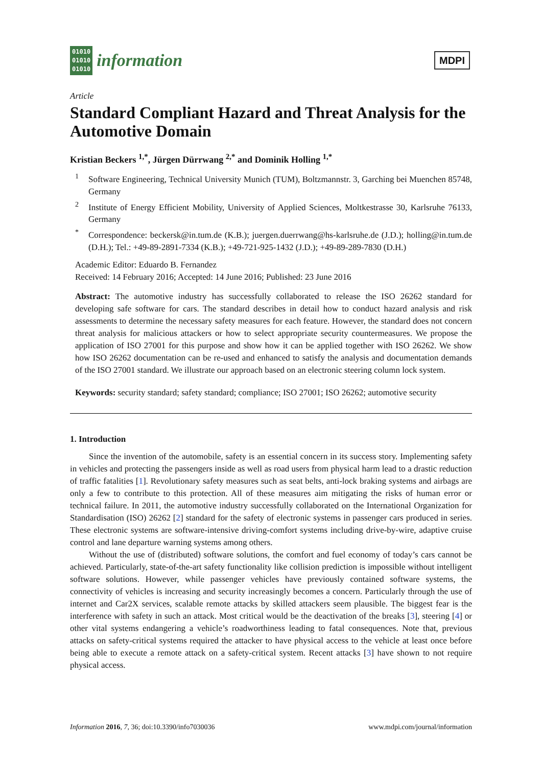01010
01010
01010
information
MDPI
Article
Standard Compliant Hazard and Threat Analysis for the Automotive Domain
Kristian Beckers <sup>1,*</sup>, Jürgen Dürrwang <sup>2,*</sup> and Dominik Holling <sup>1,*</sup>
<sup>1</sup> Software Engineering, Technical University Munich (TUM), Boltzmannstr. 3, Garching bei Muenchen 85748, Germany
<sup>2</sup> Institute of Energy Efficient Mobility, University of Applied Sciences, Moltkestrasse 30, Karlsruhe 76133, Germany
<sup>*</sup> Correspondence: beckersk@in.tum.de (K.B.); juergen.duerrwang@hs-karlsruhe.de (J.D.); holling@in.tum.de (D.H.); Tel.: +49-89-2891-7334 (K.B.); +49-721-925-1432 (J.D.); +49-89-289-7830 (D.H.)
Academic Editor: Eduardo B. Fernandez
Received: 14 February 2016; Accepted: 14 June 2016; Published: 23 June 2016
Abstract: The automotive industry has successfully collaborated to release the ISO 26262 standard for developing safe software for cars. The standard describes in detail how to conduct hazard analysis and risk assessments to determine the necessary safety measures for each feature. However, the standard does not concern threat analysis for malicious attackers or how to select appropriate security countermeasures. We propose the application of ISO 27001 for this purpose and show how it can be applied together with ISO 26262. We show how ISO 26262 documentation can be re-used and enhanced to satisfy the analysis and documentation demands of the ISO 27001 standard. We illustrate our approach based on an electronic steering column lock system.
Keywords: security standard; safety standard; compliance; ISO 27001; ISO 26262; automotive security
1. Introduction
Since the invention of the automobile, safety is an essential concern in its success story. Implementing safety in vehicles and protecting the passengers inside as well as road users from physical harm lead to a drastic reduction of traffic fatalities [1]. Revolutionary safety measures such as seat belts, anti-lock braking systems and airbags are only a few to contribute to this protection. All of these measures aim mitigating the risks of human error or technical failure. In 2011, the automotive industry successfully collaborated on the International Organization for Standardisation (ISO) 26262 [2] standard for the safety of electronic systems in passenger cars produced in series. These electronic systems are software-intensive driving-comfort systems including drive-by-wire, adaptive cruise control and lane departure warning systems among others.
Without the use of (distributed) software solutions, the comfort and fuel economy of today’s cars cannot be achieved. Particularly, state-of-the-art safety functionality like collision prediction is impossible without intelligent software solutions. However, while passenger vehicles have previously contained software systems, the connectivity of vehicles is increasing and security increasingly becomes a concern. Particularly through the use of internet and Car2X services, scalable remote attacks by skilled attackers seem plausible. The biggest fear is the interference with safety in such an attack. Most critical would be the deactivation of the breaks [3], steering [4] or other vital systems endangering a vehicle’s roadworthiness leading to fatal consequences. Note that, previous attacks on safety-critical systems required the attacker to have physical access to the vehicle at least once before being able to execute a remote attack on a safety-critical system. Recent attacks [3] have shown to not require physical access.
Information 2016, 7, 36; doi:10.3390/info7030036 www.mdpi.com/journal/information